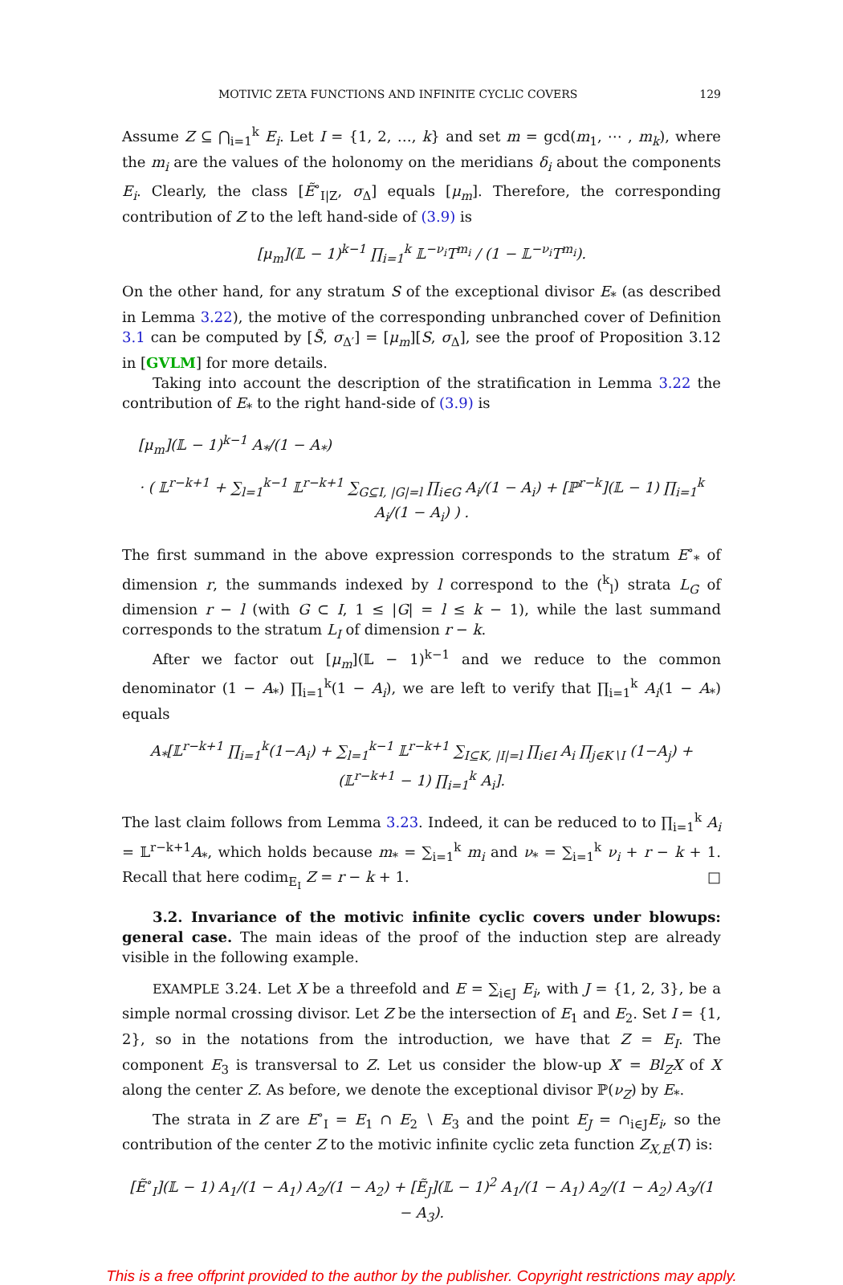MOTIVIC ZETA FUNCTIONS AND INFINITE CYCLIC COVERS 129
Assume Z ⊆ ⋂<sub>i=1</sub><sup>k</sup> E<sub>i</sub>. Let I = {1, 2, …, k} and set m = gcd(m<sub>1</sub>, ⋯ , m<sub>k</sub>), where the m<sub>i</sub> are the values of the holonomy on the meridians δ<sub>i</sub> about the components E<sub>i</sub>. Clearly, the class [Ẽ<sup>∘</sup><sub>I|Z</sub>, σ<sub>Δ</sub>] equals [μ<sub>m</sub>]. Therefore, the corresponding contribution of Z to the left hand-side of (3.9) is
[μ<sub>m</sub>](𝕃 − 1)<sup>k−1</sup> ∏<sub>i=1</sub><sup>k</sup> 𝕃<sup>−ν<sub>i</sub></sup>T<sup>m<sub>i</sub></sup> / (1 − 𝕃<sup>−ν<sub>i</sub></sup>T<sup>m<sub>i</sub></sup>).
On the other hand, for any stratum S of the exceptional divisor E<sub>*</sub> (as described in Lemma 3.22), the motive of the corresponding unbranched cover of Definition 3.1 can be computed by [S̃, σ<sub>Δ′</sub>] = [μ<sub>m</sub>][S, σ<sub>Δ</sub>], see the proof of Proposition 3.12 in [GVLM] for more details.
Taking into account the description of the stratification in Lemma 3.22 the contribution of E<sub>*</sub> to the right hand-side of (3.9) is
[μ<sub>m</sub>](𝕃 − 1)<sup>k−1</sup> A<sub>*</sub>/(1 − A<sub>*</sub>)
· ( 𝕃<sup>r−k+1</sup> + ∑<sub>l=1</sub><sup>k−1</sup> 𝕃<sup>r−k+1</sup> ∑<sub>G⊆I, |G|=l</sub> ∏<sub>i∈G</sub> A<sub>i</sub>/(1 − A<sub>i</sub>) + [ℙ<sup>r−k</sup>](𝕃 − 1) ∏<sub>i=1</sub><sup>k</sup> A<sub>i</sub>/(1 − A<sub>i</sub>) ) .
The first summand in the above expression corresponds to the stratum E<sup>∘</sup><sub>*</sub> of dimension r, the summands indexed by l correspond to the (<sup>k</sup><sub>l</sub>) strata L<sub>G</sub> of dimension r − l (with G ⊂ I, 1 ≤ |G| = l ≤ k − 1), while the last summand corresponds to the stratum L<sub>I</sub> of dimension r − k.
After we factor out [μ<sub>m</sub>](𝕃 − 1)<sup>k−1</sup> and we reduce to the common denominator (1 − A<sub>*</sub>) ∏<sub>i=1</sub><sup>k</sup>(1 − A<sub>i</sub>), we are left to verify that ∏<sub>i=1</sub><sup>k</sup> A<sub>i</sub>(1 − A<sub>*</sub>) equals
A<sub>*</sub>[𝕃<sup>r−k+1</sup> ∏<sub>i=1</sub><sup>k</sup>(1−A<sub>i</sub>) + ∑<sub>l=1</sub><sup>k−1</sup> 𝕃<sup>r−k+1</sup> ∑<sub>I⊆K, |I|=l</sub> ∏<sub>i∈I</sub> A<sub>i</sub> ∏<sub>j∈K∖I</sub> (1−A<sub>j</sub>) + (𝕃<sup>r−k+1</sup> − 1) ∏<sub>i=1</sub><sup>k</sup> A<sub>i</sub>].
The last claim follows from Lemma 3.23. Indeed, it can be reduced to to ∏<sub>i=1</sub><sup>k</sup> A<sub>i</sub> = 𝕃<sup>r−k+1</sup>A<sub>*</sub>, which holds because m<sub>*</sub> = ∑<sub>i=1</sub><sup>k</sup> m<sub>i</sub> and ν<sub>*</sub> = ∑<sub>i=1</sub><sup>k</sup> ν<sub>i</sub> + r − k + 1. Recall that here codim<sub>E<sub>I</sub></sub> Z = r − k + 1. □
3.2. Invariance of the motivic infinite cyclic covers under blowups: general case. The main ideas of the proof of the induction step are already visible in the following example.
EXAMPLE 3.24. Let X be a threefold and E = ∑<sub>i∈J</sub> E<sub>i</sub>, with J = {1, 2, 3}, be a simple normal crossing divisor. Let Z be the intersection of E<sub>1</sub> and E<sub>2</sub>. Set I = {1, 2}, so in the notations from the introduction, we have that Z = E<sub>I</sub>. The component E<sub>3</sub> is transversal to Z. Let us consider the blow-up X′ = Bl<sub>Z</sub>X of X along the center Z. As before, we denote the exceptional divisor ℙ(ν<sub>Z</sub>) by E<sub>*</sub>.
The strata in Z are E<sup>∘</sup><sub>I</sub> = E<sub>1</sub> ∩ E<sub>2</sub> ∖ E<sub>3</sub> and the point E<sub>J</sub> = ∩<sub>i∈J</sub>E<sub>i</sub>, so the contribution of the center Z to the motivic infinite cyclic zeta function Z<sub>X,E</sub>(T) is:
[Ẽ<sup>∘</sup><sub>I</sub>](𝕃 − 1) A<sub>1</sub>/(1 − A<sub>1</sub>) A<sub>2</sub>/(1 − A<sub>2</sub>) + [Ẽ<sub>J</sub>](𝕃 − 1)<sup>2</sup> A<sub>1</sub>/(1 − A<sub>1</sub>) A<sub>2</sub>/(1 − A<sub>2</sub>) A<sub>3</sub>/(1 − A<sub>3</sub>).
This is a free offprint provided to the author by the publisher. Copyright restrictions may apply.